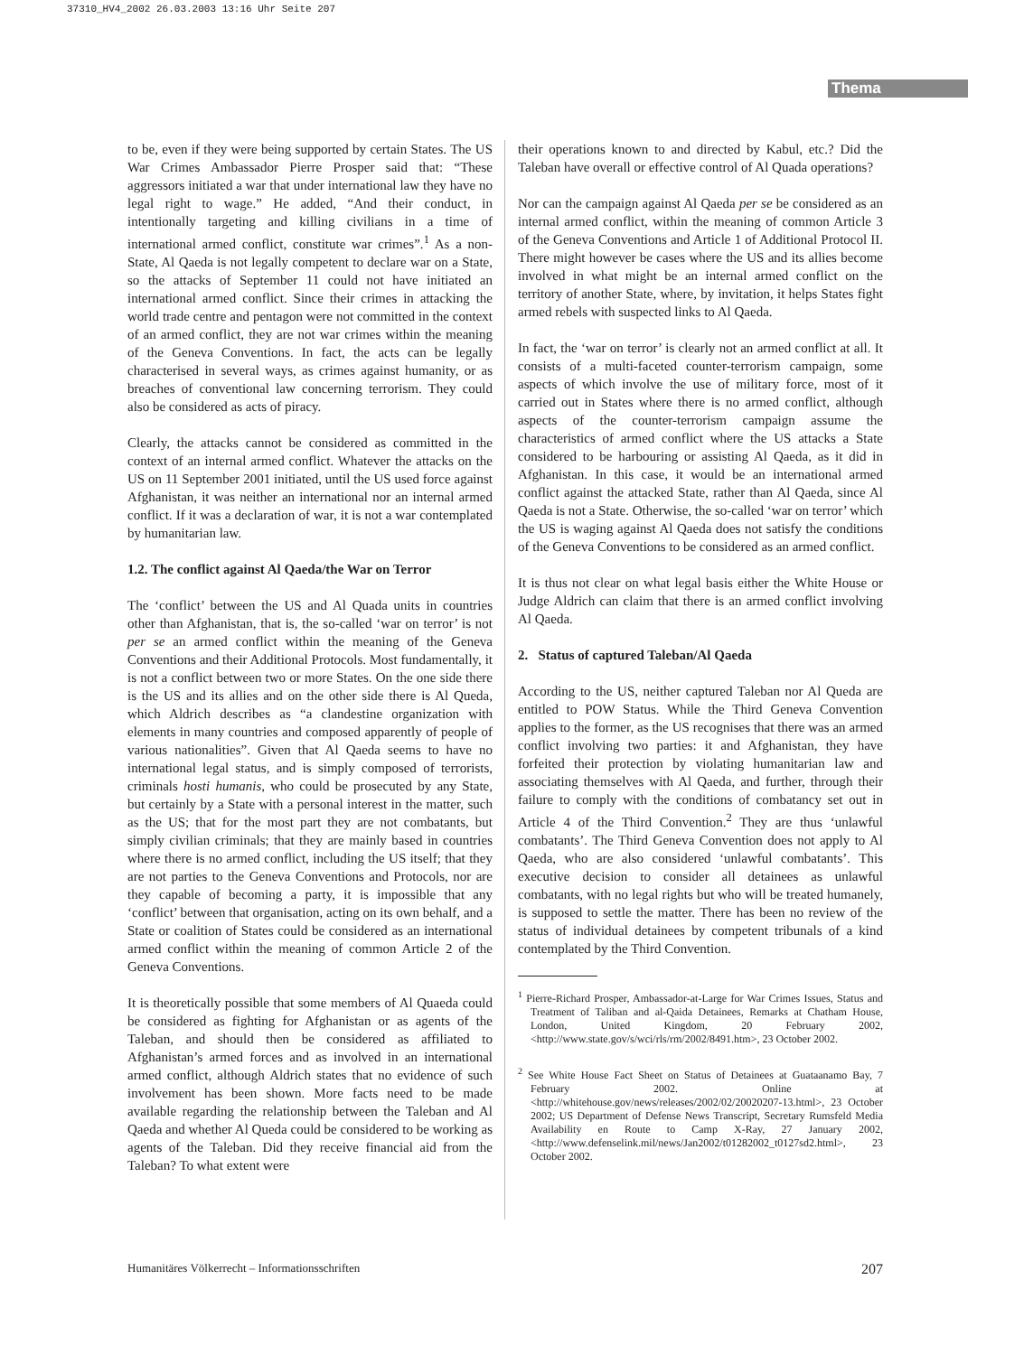37310_HV4_2002 26.03.2003 13:16 Uhr Seite 207
Thema
to be, even if they were being supported by certain States. The US War Crimes Ambassador Pierre Prosper said that: “These aggressors initiated a war that under international law they have no legal right to wage.” He added, “And their conduct, in intentionally targeting and killing civilians in a time of international armed conflict, constitute war crimes”.<sup>1</sup> As a non-State, Al Qaeda is not legally competent to declare war on a State, so the attacks of September 11 could not have initiated an international armed conflict. Since their crimes in attacking the world trade centre and pentagon were not committed in the context of an armed conflict, they are not war crimes within the meaning of the Geneva Conventions. In fact, the acts can be legally characterised in several ways, as crimes against humanity, or as breaches of conventional law concerning terrorism. They could also be considered as acts of piracy.
Clearly, the attacks cannot be considered as committed in the context of an internal armed conflict. Whatever the attacks on the US on 11 September 2001 initiated, until the US used force against Afghanistan, it was neither an international nor an internal armed conflict. If it was a declaration of war, it is not a war contemplated by humanitarian law.
1.2. The conflict against Al Qaeda/the War on Terror
The ‘conflict’ between the US and Al Quada units in countries other than Afghanistan, that is, the so-called ‘war on terror’ is not per se an armed conflict within the meaning of the Geneva Conventions and their Additional Protocols. Most fundamentally, it is not a conflict between two or more States. On the one side there is the US and its allies and on the other side there is Al Queda, which Aldrich describes as “a clandestine organization with elements in many countries and composed apparently of people of various nationalities”. Given that Al Qaeda seems to have no international legal status, and is simply composed of terrorists, criminals hosti humanis, who could be prosecuted by any State, but certainly by a State with a personal interest in the matter, such as the US; that for the most part they are not combatants, but simply civilian criminals; that they are mainly based in countries where there is no armed conflict, including the US itself; that they are not parties to the Geneva Conventions and Protocols, nor are they capable of becoming a party, it is impossible that any ‘conflict’ between that organisation, acting on its own behalf, and a State or coalition of States could be considered as an international armed conflict within the meaning of common Article 2 of the Geneva Conventions.
It is theoretically possible that some members of Al Quaeda could be considered as fighting for Afghanistan or as agents of the Taleban, and should then be considered as affiliated to Afghanistan’s armed forces and as involved in an international armed conflict, although Aldrich states that no evidence of such involvement has been shown. More facts need to be made available regarding the relationship between the Taleban and Al Qaeda and whether Al Queda could be considered to be working as agents of the Taleban. Did they receive financial aid from the Taleban? To what extent were
their operations known to and directed by Kabul, etc.? Did the Taleban have overall or effective control of Al Quada operations?
Nor can the campaign against Al Qaeda per se be considered as an internal armed conflict, within the meaning of common Article 3 of the Geneva Conventions and Article 1 of Additional Protocol II. There might however be cases where the US and its allies become involved in what might be an internal armed conflict on the territory of another State, where, by invitation, it helps States fight armed rebels with suspected links to Al Qaeda.
In fact, the ‘war on terror’ is clearly not an armed conflict at all. It consists of a multi-faceted counter-terrorism campaign, some aspects of which involve the use of military force, most of it carried out in States where there is no armed conflict, although aspects of the counter-terrorism campaign assume the characteristics of armed conflict where the US attacks a State considered to be harbouring or assisting Al Qaeda, as it did in Afghanistan. In this case, it would be an international armed conflict against the attacked State, rather than Al Qaeda, since Al Qaeda is not a State. Otherwise, the so-called ‘war on terror’ which the US is waging against Al Qaeda does not satisfy the conditions of the Geneva Conventions to be considered as an armed conflict.
It is thus not clear on what legal basis either the White House or Judge Aldrich can claim that there is an armed conflict involving Al Qaeda.
2. Status of captured Taleban/Al Qaeda
According to the US, neither captured Taleban nor Al Queda are entitled to POW Status. While the Third Geneva Convention applies to the former, as the US recognises that there was an armed conflict involving two parties: it and Afghanistan, they have forfeited their protection by violating humanitarian law and associating themselves with Al Qaeda, and further, through their failure to comply with the conditions of combatancy set out in Article 4 of the Third Convention.<sup>2</sup> They are thus ‘unlawful combatants’. The Third Geneva Convention does not apply to Al Qaeda, who are also considered ‘unlawful combatants’. This executive decision to consider all detainees as unlawful combatants, with no legal rights but who will be treated humanely, is supposed to settle the matter. There has been no review of the status of individual detainees by competent tribunals of a kind contemplated by the Third Convention.
<sup>1</sup> Pierre-Richard Prosper, Ambassador-at-Large for War Crimes Issues, Status and Treatment of Taliban and al-Qaida Detainees, Remarks at Chatham House, London, United Kingdom, 20 February 2002, <http://www.state.gov/s/wci/rls/rm/2002/8491.htm>, 23 October 2002.
<sup>2</sup> See White House Fact Sheet on Status of Detainees at Guataanamo Bay, 7 February 2002. Online at <http://whitehouse.gov/news/releases/2002/02/20020207-13.html>, 23 October 2002; US Department of Defense News Transcript, Secretary Rumsfeld Media Availability en Route to Camp X-Ray, 27 January 2002, <http://www.defenselink.mil/news/Jan2002/t01282002_t0127sd2.html>, 23 October 2002.
Humanitäres Völkerrecht – Informationsschriften 207